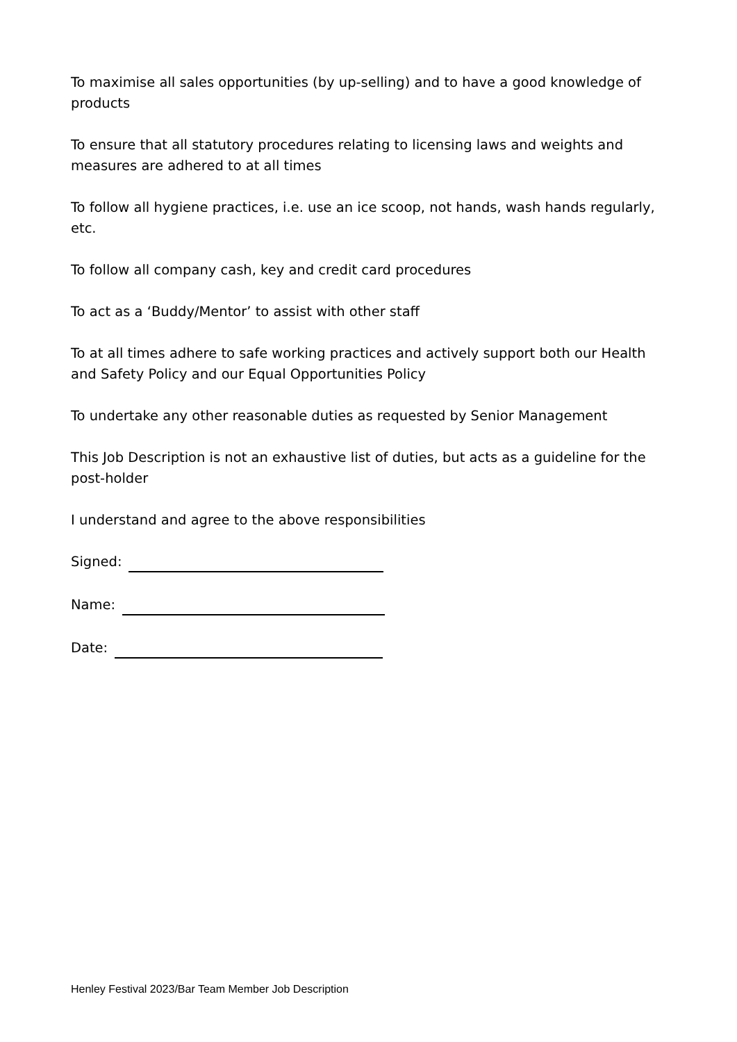To maximise all sales opportunities (by up-selling) and to have a good knowledge of products
To ensure that all statutory procedures relating to licensing laws and weights and measures are adhered to at all times
To follow all hygiene practices, i.e. use an ice scoop, not hands, wash hands regularly, etc.
To follow all company cash, key and credit card procedures
To act as a ‘Buddy/Mentor’ to assist with other staff
To at all times adhere to safe working practices and actively support both our Health and Safety Policy and our Equal Opportunities Policy
To undertake any other reasonable duties as requested by Senior Management
This Job Description is not an exhaustive list of duties, but acts as a guideline for the post-holder
I understand and agree to the above responsibilities
Signed:
Name:
Date:
Henley Festival 2023/Bar Team Member Job Description